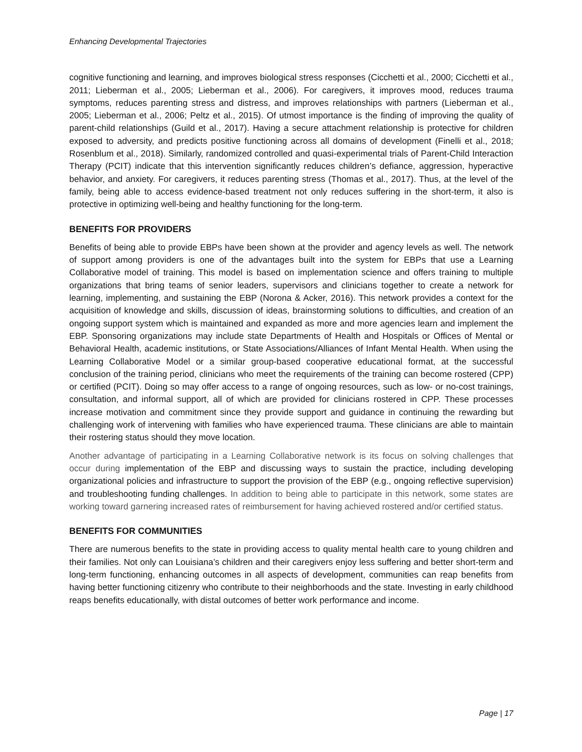Enhancing Developmental Trajectories
cognitive functioning and learning, and improves biological stress responses (Cicchetti et al., 2000; Cicchetti et al., 2011; Lieberman et al., 2005; Lieberman et al., 2006). For caregivers, it improves mood, reduces trauma symptoms, reduces parenting stress and distress, and improves relationships with partners (Lieberman et al., 2005; Lieberman et al., 2006; Peltz et al., 2015). Of utmost importance is the finding of improving the quality of parent-child relationships (Guild et al., 2017). Having a secure attachment relationship is protective for children exposed to adversity, and predicts positive functioning across all domains of development (Finelli et al., 2018; Rosenblum et al., 2018). Similarly, randomized controlled and quasi-experimental trials of Parent-Child Interaction Therapy (PCIT) indicate that this intervention significantly reduces children’s defiance, aggression, hyperactive behavior, and anxiety. For caregivers, it reduces parenting stress (Thomas et al., 2017). Thus, at the level of the family, being able to access evidence-based treatment not only reduces suffering in the short-term, it also is protective in optimizing well-being and healthy functioning for the long-term.
BENEFITS FOR PROVIDERS
Benefits of being able to provide EBPs have been shown at the provider and agency levels as well. The network of support among providers is one of the advantages built into the system for EBPs that use a Learning Collaborative model of training. This model is based on implementation science and offers training to multiple organizations that bring teams of senior leaders, supervisors and clinicians together to create a network for learning, implementing, and sustaining the EBP (Norona & Acker, 2016). This network provides a context for the acquisition of knowledge and skills, discussion of ideas, brainstorming solutions to difficulties, and creation of an ongoing support system which is maintained and expanded as more and more agencies learn and implement the EBP. Sponsoring organizations may include state Departments of Health and Hospitals or Offices of Mental or Behavioral Health, academic institutions, or State Associations/Alliances of Infant Mental Health. When using the Learning Collaborative Model or a similar group-based cooperative educational format, at the successful conclusion of the training period, clinicians who meet the requirements of the training can become rostered (CPP) or certified (PCIT). Doing so may offer access to a range of ongoing resources, such as low- or no-cost trainings, consultation, and informal support, all of which are provided for clinicians rostered in CPP. These processes increase motivation and commitment since they provide support and guidance in continuing the rewarding but challenging work of intervening with families who have experienced trauma. These clinicians are able to maintain their rostering status should they move location.
Another advantage of participating in a Learning Collaborative network is its focus on solving challenges that occur during implementation of the EBP and discussing ways to sustain the practice, including developing organizational policies and infrastructure to support the provision of the EBP (e.g., ongoing reflective supervision) and troubleshooting funding challenges. In addition to being able to participate in this network, some states are working toward garnering increased rates of reimbursement for having achieved rostered and/or certified status.
BENEFITS FOR COMMUNITIES
There are numerous benefits to the state in providing access to quality mental health care to young children and their families. Not only can Louisiana’s children and their caregivers enjoy less suffering and better short-term and long-term functioning, enhancing outcomes in all aspects of development, communities can reap benefits from having better functioning citizenry who contribute to their neighborhoods and the state. Investing in early childhood reaps benefits educationally, with distal outcomes of better work performance and income.
Page | 17